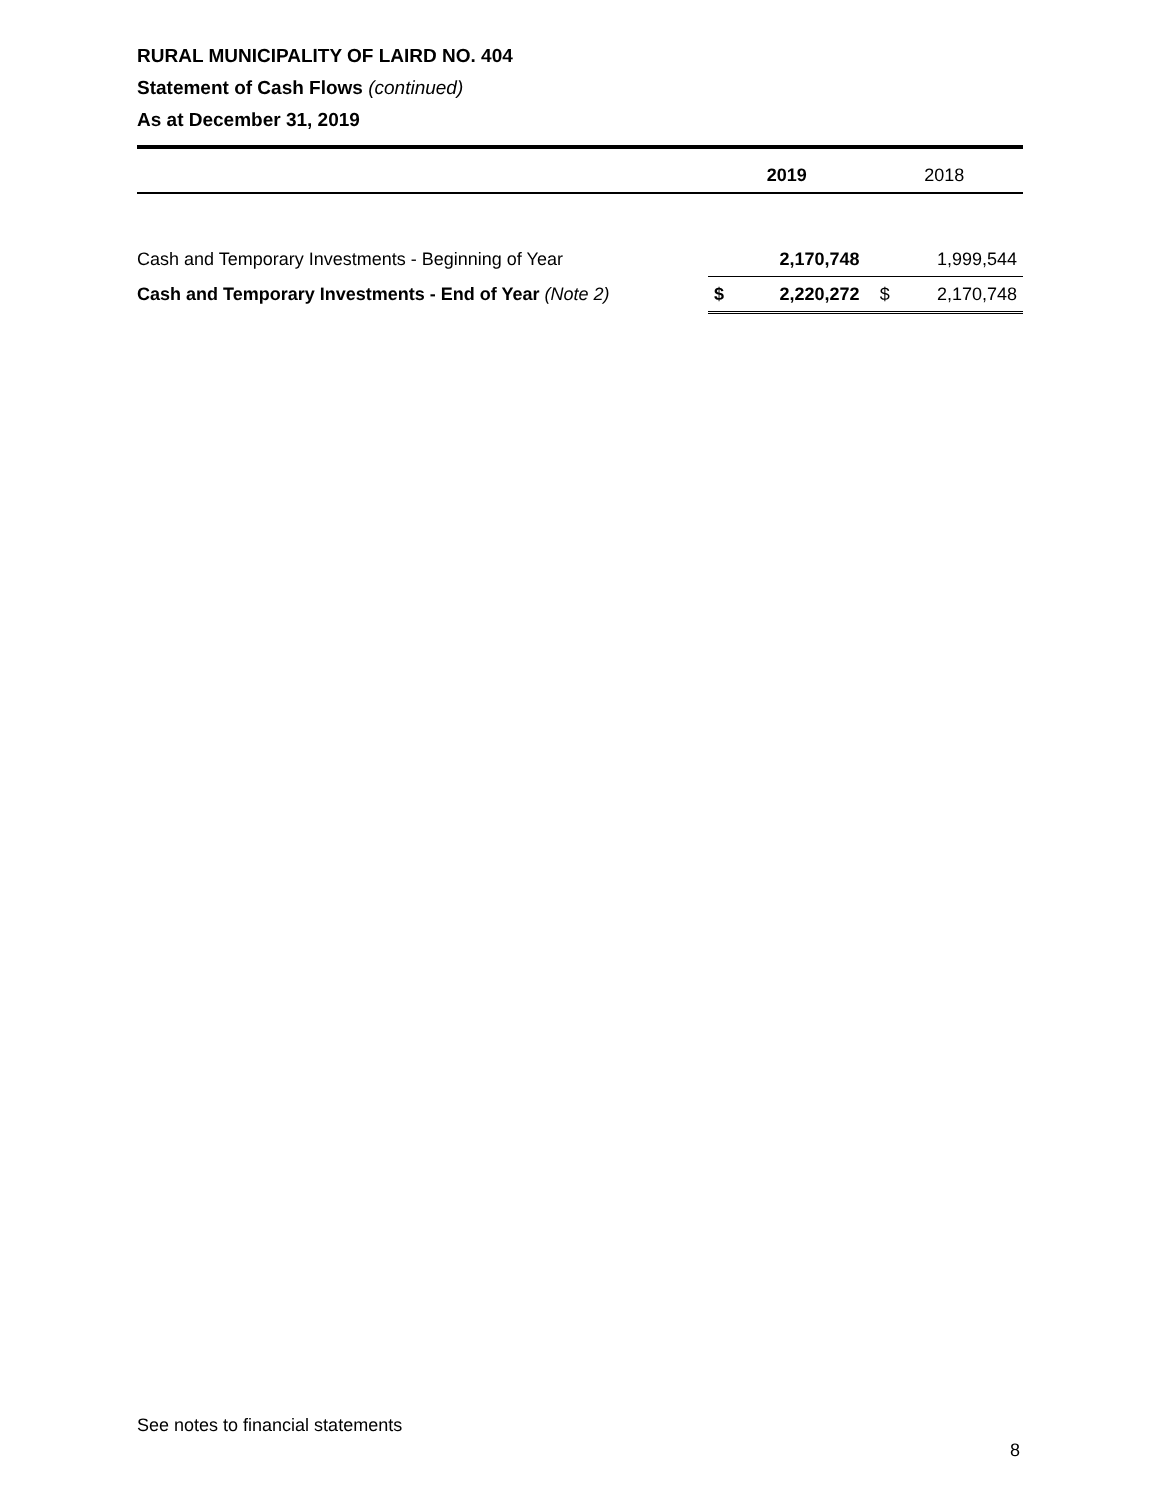RURAL MUNICIPALITY OF LAIRD NO. 404
Statement of Cash Flows (continued)
As at December 31, 2019
| | 2019 | | 2018 | |
| Cash and Temporary Investments - Beginning of Year | 2,170,748 | | 1,999,544 | |
| Cash and Temporary Investments - End of Year (Note 2) | $ | 2,220,272 | $ | 2,170,748 |
See notes to financial statements
8